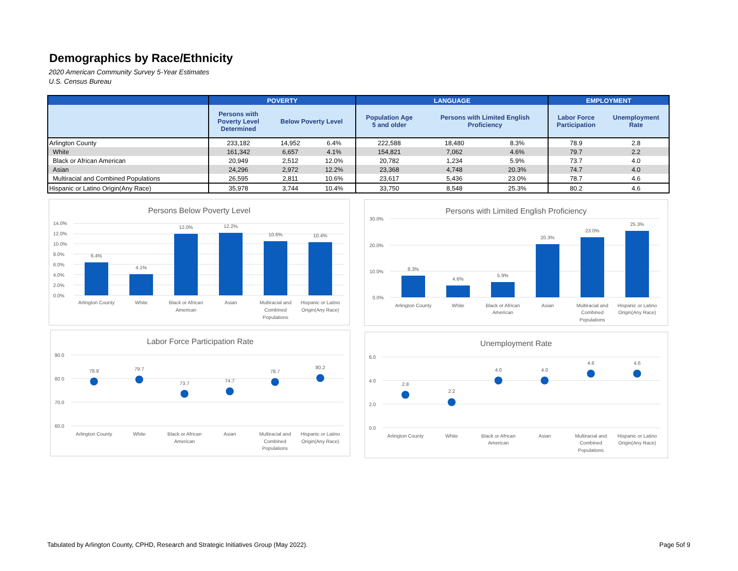Demographics by Race/Ethnicity
2020 American Community Survey 5-Year Estimates
U.S. Census Bureau
| | POVERTY | | | LANGUAGE | | | EMPLOYMENT | |
| --- | --- | --- | --- | --- | --- | --- | --- | --- |
| | Persons with Poverty Level Determined | Below Poverty Level | | Population Age 5 and older | Persons with Limited English Proficiency | | Labor Force Participation | Unemployment Rate |
| Arlington County | 233,182 | 14,952 | 6.4% | 222,588 | 18,480 | 8.3% | 78.9 | 2.8 |
| White | 161,342 | 6,657 | 4.1% | 154,821 | 7,062 | 4.6% | 79.7 | 2.2 |
| Black or African American | 20,949 | 2,512 | 12.0% | 20,782 | 1,234 | 5.9% | 73.7 | 4.0 |
| Asian | 24,296 | 2,972 | 12.2% | 23,368 | 4,748 | 20.3% | 74.7 | 4.0 |
| Multiracial and Combined Populations | 26,595 | 2,811 | 10.6% | 23,617 | 5,436 | 23.0% | 78.7 | 4.6 |
| Hispanic or Latino Origin(Any Race) | 35,978 | 3,744 | 10.4% | 33,750 | 8,548 | 25.3% | 80.2 | 4.6 |
Persons Below Poverty Level
14.0%
12.0%
10.0%
8.0%
6.0%
4.0%
2.0%
0.0%
6.4%
4.1%
12.0%
12.2%
10.6%
10.4%
Arlington County
White
Black or African
American
Asian
Multiracial and
Combined
Populations
Hispanic or Latino
Origin(Any Race)
Persons with Limited English Proficiency
30.0%
20.0%
10.0%
0.0%
8.3%
4.6%
5.9%
20.3%
23.0%
25.3%
Arlington County
White
Black or African
American
Asian
Multiracial and
Combined
Populations
Hispanic or Latino
Origin(Any Race)
Labor Force Participation Rate
90.0
80.0
70.0
60.0
78.9
79.7
73.7
74.7
78.7
80.2
Arlington County
White
Black or African
American
Asian
Multiracial and
Combined
Populations
Hispanic or Latino
Origin(Any Race)
Unemployment Rate
6.0
4.0
2.0
0.0
2.8
2.2
4.0
4.0
4.6
4.6
Arlington County
White
Black or African
American
Asian
Multiracial and
Combined
Populations
Hispanic or Latino
Origin(Any Race)
Tabulated by Arlington County, CPHD, Research and Strategic Initiatives Group (May 2022).
Page 5of 9